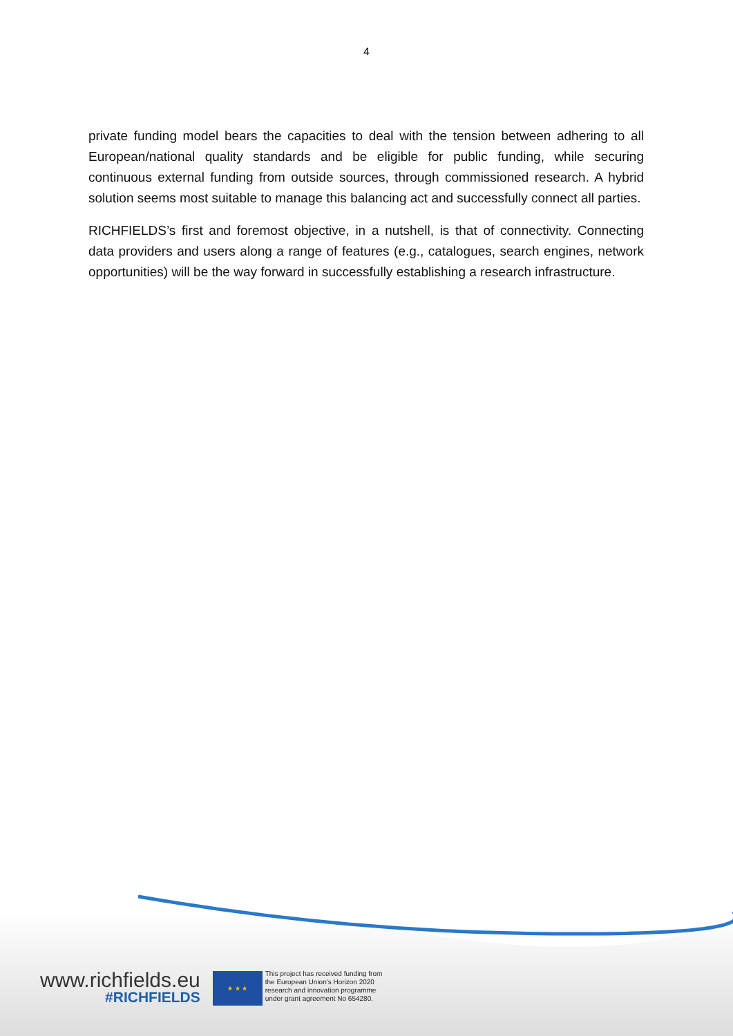4
private funding model bears the capacities to deal with the tension between adhering to all European/national quality standards and be eligible for public funding, while securing continuous external funding from outside sources, through commissioned research. A hybrid solution seems most suitable to manage this balancing act and successfully connect all parties.
RICHFIELDS’s first and foremost objective, in a nutshell, is that of connectivity. Connecting data providers and users along a range of features (e.g., catalogues, search engines, network opportunities) will be the way forward in successfully establishing a research infrastructure.
www.richfields.eu
#RICHFIELDS
★ ★ ★
This project has received funding from
the European Union's Horizon 2020
research and innovation programme
under grant agreement No 654280.